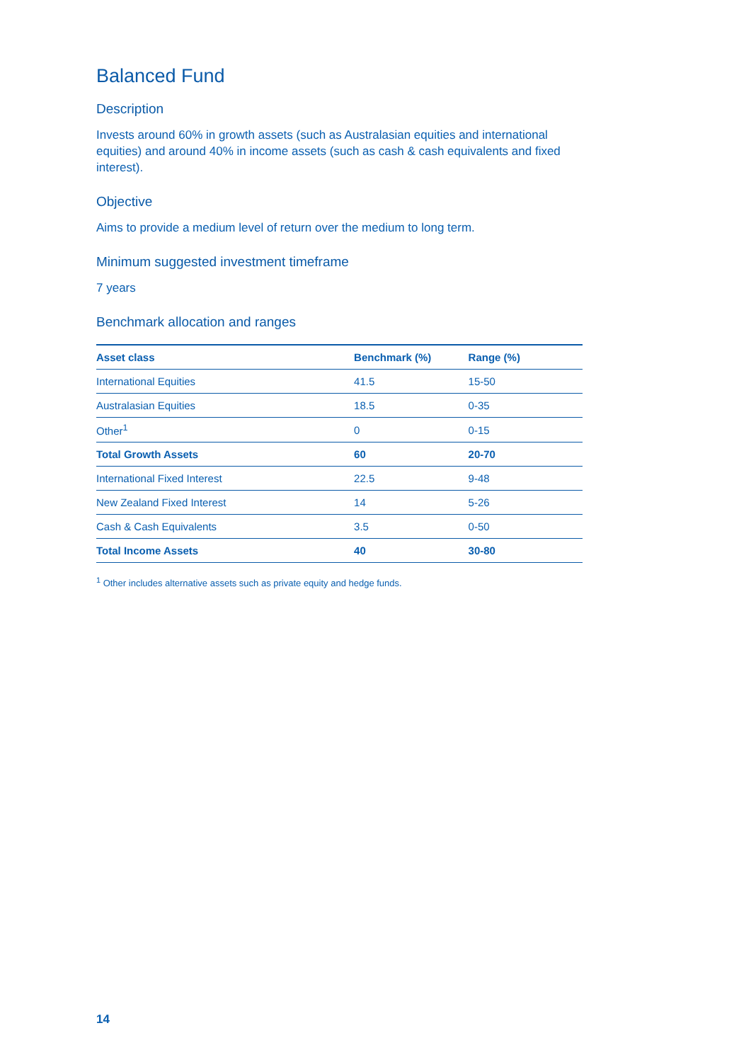Balanced Fund
Description
Invests around 60% in growth assets (such as Australasian equities and international equities) and around 40% in income assets (such as cash & cash equivalents and fixed interest).
Objective
Aims to provide a medium level of return over the medium to long term.
Minimum suggested investment timeframe
7 years
Benchmark allocation and ranges
| Asset class | Benchmark (%) | Range (%) |
| --- | --- | --- |
| International Equities | 41.5 | 15-50 |
| Australasian Equities | 18.5 | 0-35 |
| Other<sup>1</sup> | 0 | 0-15 |
| Total Growth Assets | 60 | 20-70 |
| International Fixed Interest | 22.5 | 9-48 |
| New Zealand Fixed Interest | 14 | 5-26 |
| Cash & Cash Equivalents | 3.5 | 0-50 |
| Total Income Assets | 40 | 30-80 |
<sup>1</sup> Other includes alternative assets such as private equity and hedge funds.
14